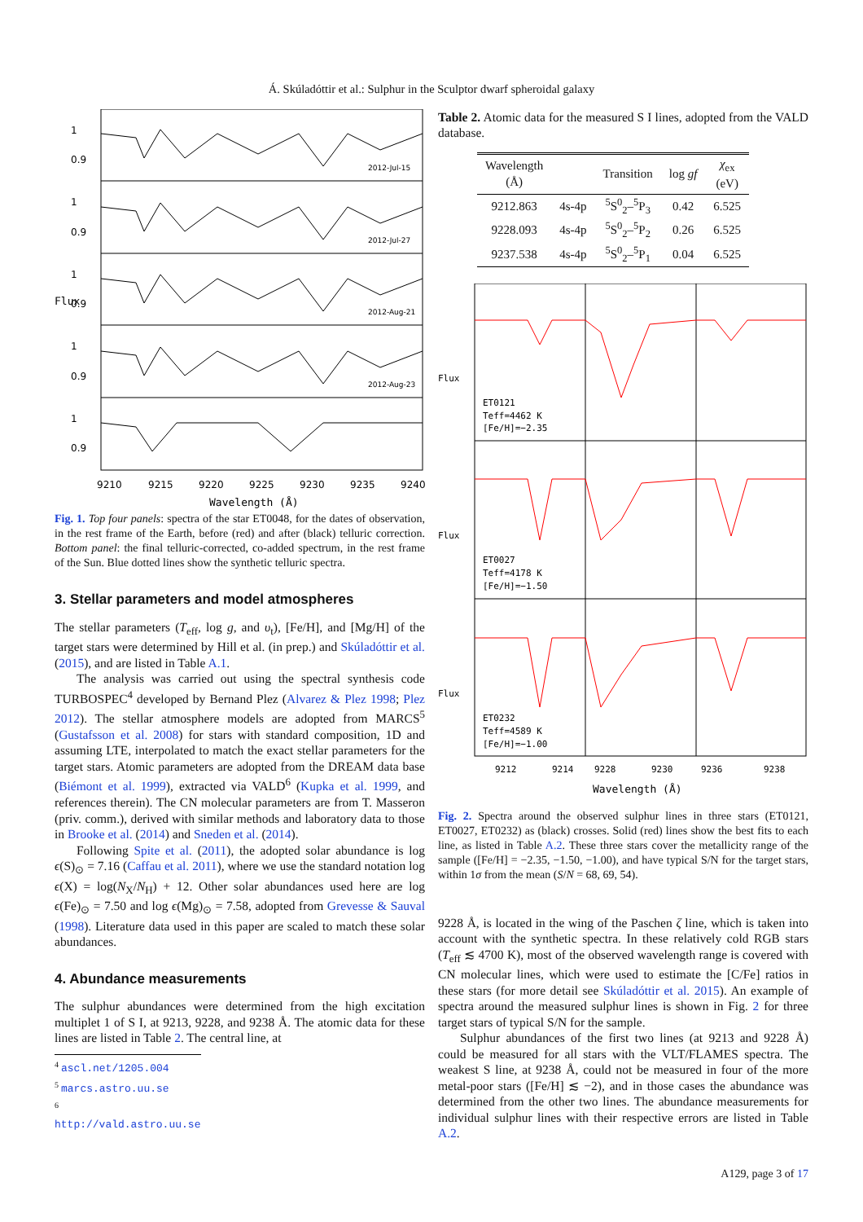Á. Skúladóttir et al.: Sulphur in the Sculptor dwarf spheroidal galaxy
Flux
1
0.9
1
0.9
1
0.9
1
0.9
1
0.9
2012-Jul-15
2012-Jul-27
2012-Aug-21
2012-Aug-23
9210
9215
9220
9225
9230
9235
9240
Wavelength (Å)
Fig. 1. Top four panels: spectra of the star ET0048, for the dates of observation, in the rest frame of the Earth, before (red) and after (black) telluric correction. Bottom panel: the final telluric-corrected, co-added spectrum, in the rest frame of the Sun. Blue dotted lines show the synthetic telluric spectra.
3. Stellar parameters and model atmospheres
The stellar parameters (T<sub>eff</sub>, log g, and υ<sub>t</sub>), [Fe/H], and [Mg/H] of the target stars were determined by Hill et al. (in prep.) and Skúladóttir et al. (2015), and are listed in Table A.1.
The analysis was carried out using the spectral synthesis code TURBOSPEC<sup>4</sup> developed by Bernand Plez (Alvarez & Plez 1998; Plez 2012). The stellar atmosphere models are adopted from MARCS<sup>5</sup> (Gustafsson et al. 2008) for stars with standard composition, 1D and assuming LTE, interpolated to match the exact stellar parameters for the target stars. Atomic parameters are adopted from the DREAM data base (Biémont et al. 1999), extracted via VALD<sup>6</sup> (Kupka et al. 1999, and references therein). The CN molecular parameters are from T. Masseron (priv. comm.), derived with similar methods and laboratory data to those in Brooke et al. (2014) and Sneden et al. (2014).
Following Spite et al. (2011), the adopted solar abundance is log ϵ(S)<sub>⊙</sub> = 7.16 (Caffau et al. 2011), where we use the standard notation log ϵ(X) = log(N<sub>X</sub>/N<sub>H</sub>) + 12. Other solar abundances used here are log ϵ(Fe)<sub>⊙</sub> = 7.50 and log ϵ(Mg)<sub>⊙</sub> = 7.58, adopted from Grevesse & Sauval (1998). Literature data used in this paper are scaled to match these solar abundances.
4. Abundance measurements
The sulphur abundances were determined from the high excitation multiplet 1 of S I, at 9213, 9228, and 9238 Å. The atomic data for these lines are listed in Table 2. The central line, at
<sup>4</sup> ascl.net/1205.004
<sup>5</sup> marcs.astro.uu.se
<sup>6</sup> http://vald.astro.uu.se
Table 2. Atomic data for the measured S I lines, adopted from the VALD database.
| Wavelength (Å) | | Transition | log gf | χ<sub>ex</sub> (eV) |
| --- | --- | --- | --- | --- |
| 9212.863 | 4s-4p | <sup>5</sup> S<sup>0</sup><sub>2</sub>–<sup>5</sup>P<sub>3</sub> | 0.42 | 6.525 |
| 9228.093 | 4s-4p | <sup>5</sup> S<sup>0</sup><sub>2</sub>–<sup>5</sup>P<sub>2</sub> | 0.26 | 6.525 |
| 9237.538 | 4s-4p | <sup>5</sup> S<sup>0</sup><sub>2</sub>–<sup>5</sup>P<sub>1</sub> | 0.04 | 6.525 |
Flux
Flux
Flux
ET0121
Teff=4462 K
[Fe/H]=−2.35
ET0027
Teff=4178 K
[Fe/H]=−1.50
ET0232
Teff=4589 K
[Fe/H]=−1.00
9212
9214
9228
9230
9236
9238
Wavelength (Å)
Fig. 2. Spectra around the observed sulphur lines in three stars (ET0121, ET0027, ET0232) as (black) crosses. Solid (red) lines show the best fits to each line, as listed in Table A.2. These three stars cover the metallicity range of the sample ([Fe/H] = −2.35, −1.50, −1.00), and have typical S/N for the target stars, within 1σ from the mean (S/N = 68, 69, 54).
9228 Å, is located in the wing of the Paschen ζ line, which is taken into account with the synthetic spectra. In these relatively cold RGB stars (T<sub>eff</sub> ≲ 4700 K), most of the observed wavelength range is covered with CN molecular lines, which were used to estimate the [C/Fe] ratios in these stars (for more detail see Skúladóttir et al. 2015). An example of spectra around the measured sulphur lines is shown in Fig. 2 for three target stars of typical S/N for the sample.
Sulphur abundances of the first two lines (at 9213 and 9228 Å) could be measured for all stars with the VLT/FLAMES spectra. The weakest S line, at 9238 Å, could not be measured in four of the more metal-poor stars ([Fe/H] ≲ −2), and in those cases the abundance was determined from the other two lines. The abundance measurements for individual sulphur lines with their respective errors are listed in Table A.2.
A129, page 3 of 17